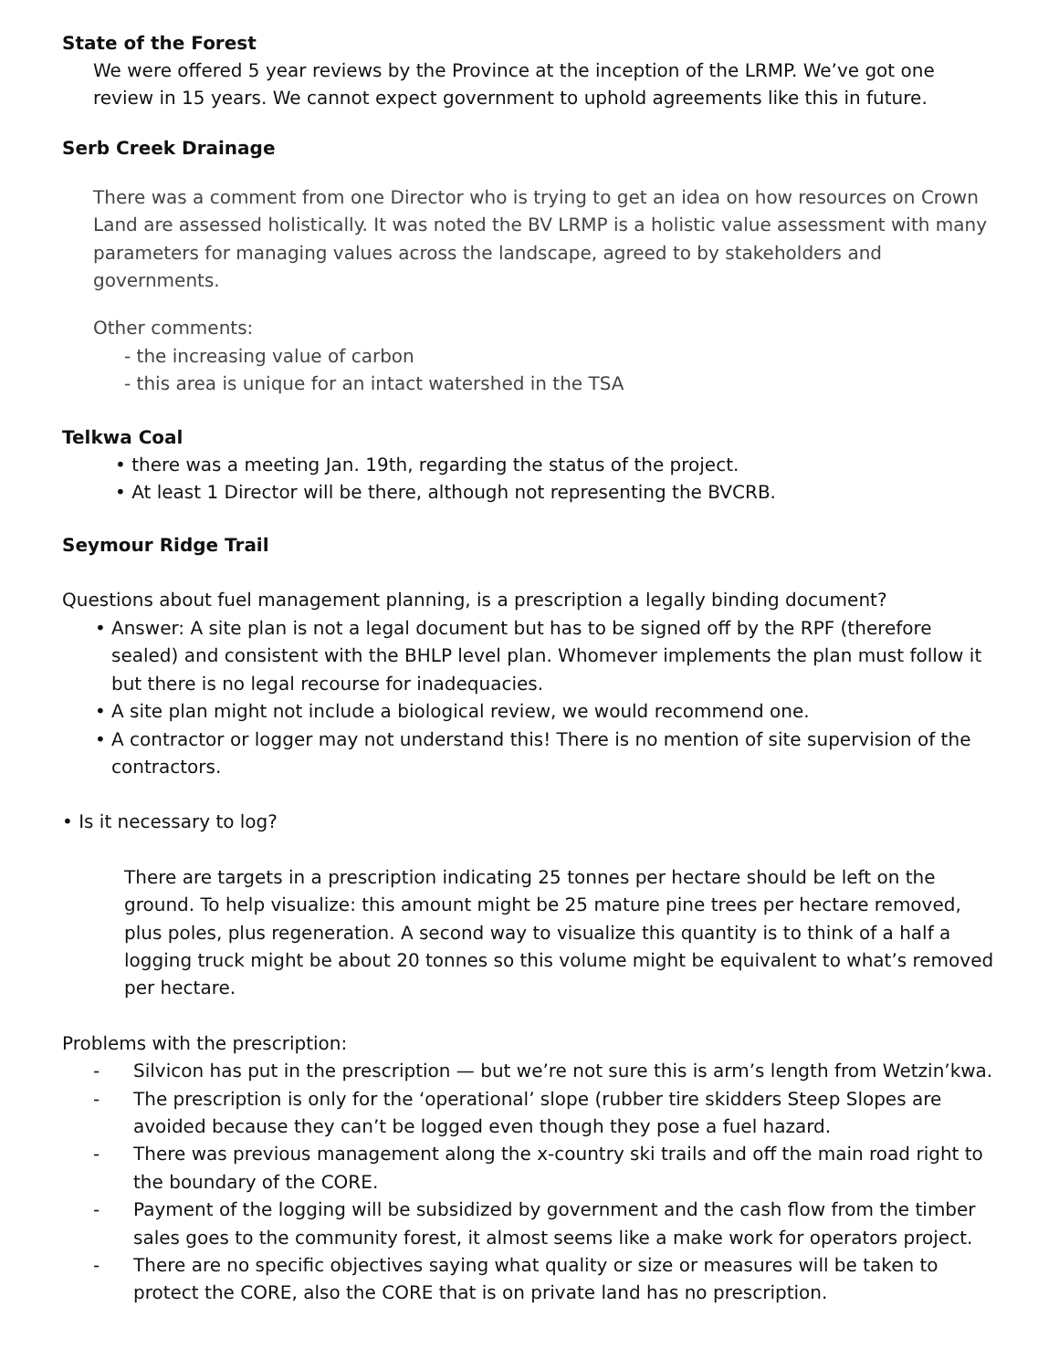State of the Forest
We were offered 5 year reviews by the Province at the inception of the LRMP. We’ve got one review in 15 years. We cannot expect government to uphold agreements like this in future.
Serb Creek Drainage
There was a comment from one Director who is trying to get an idea on how resources on Crown Land are assessed holistically. It was noted the BV LRMP is a holistic value assessment with many parameters for managing values across the landscape, agreed to by stakeholders and governments.
Other comments:
- the increasing value of carbon
- this area is unique for an intact watershed in the TSA
Telkwa Coal
• there was a meeting Jan. 19th, regarding the status of the project.
• At least 1 Director will be there, although not representing the BVCRB.
Seymour Ridge Trail
Questions about fuel management planning, is a prescription a legally binding document?
• Answer: A site plan is not a legal document but has to be signed off by the RPF (therefore sealed) and consistent with the BHLP level plan. Whomever implements the plan must follow it but there is no legal recourse for inadequacies.
• A site plan might not include a biological review, we would recommend one.
• A contractor or logger may not understand this! There is no mention of site supervision of the contractors.
• Is it necessary to log?
There are targets in a prescription indicating 25 tonnes per hectare should be left on the ground. To help visualize: this amount might be 25 mature pine trees per hectare removed, plus poles, plus regeneration. A second way to visualize this quantity is to think of a half a logging truck might be about 20 tonnes so this volume might be equivalent to what’s removed per hectare.
Problems with the prescription:
- Silvicon has put in the prescription — but we’re not sure this is arm’s length from Wetzin’kwa.
- The prescription is only for the ‘operational’ slope (rubber tire skidders Steep Slopes are avoided because they can’t be logged even though they pose a fuel hazard.
- There was previous management along the x-country ski trails and off the main road right to the boundary of the CORE.
- Payment of the logging will be subsidized by government and the cash flow from the timber sales goes to the community forest, it almost seems like a make work for operators project.
- There are no specific objectives saying what quality or size or measures will be taken to protect the CORE, also the CORE that is on private land has no prescription.